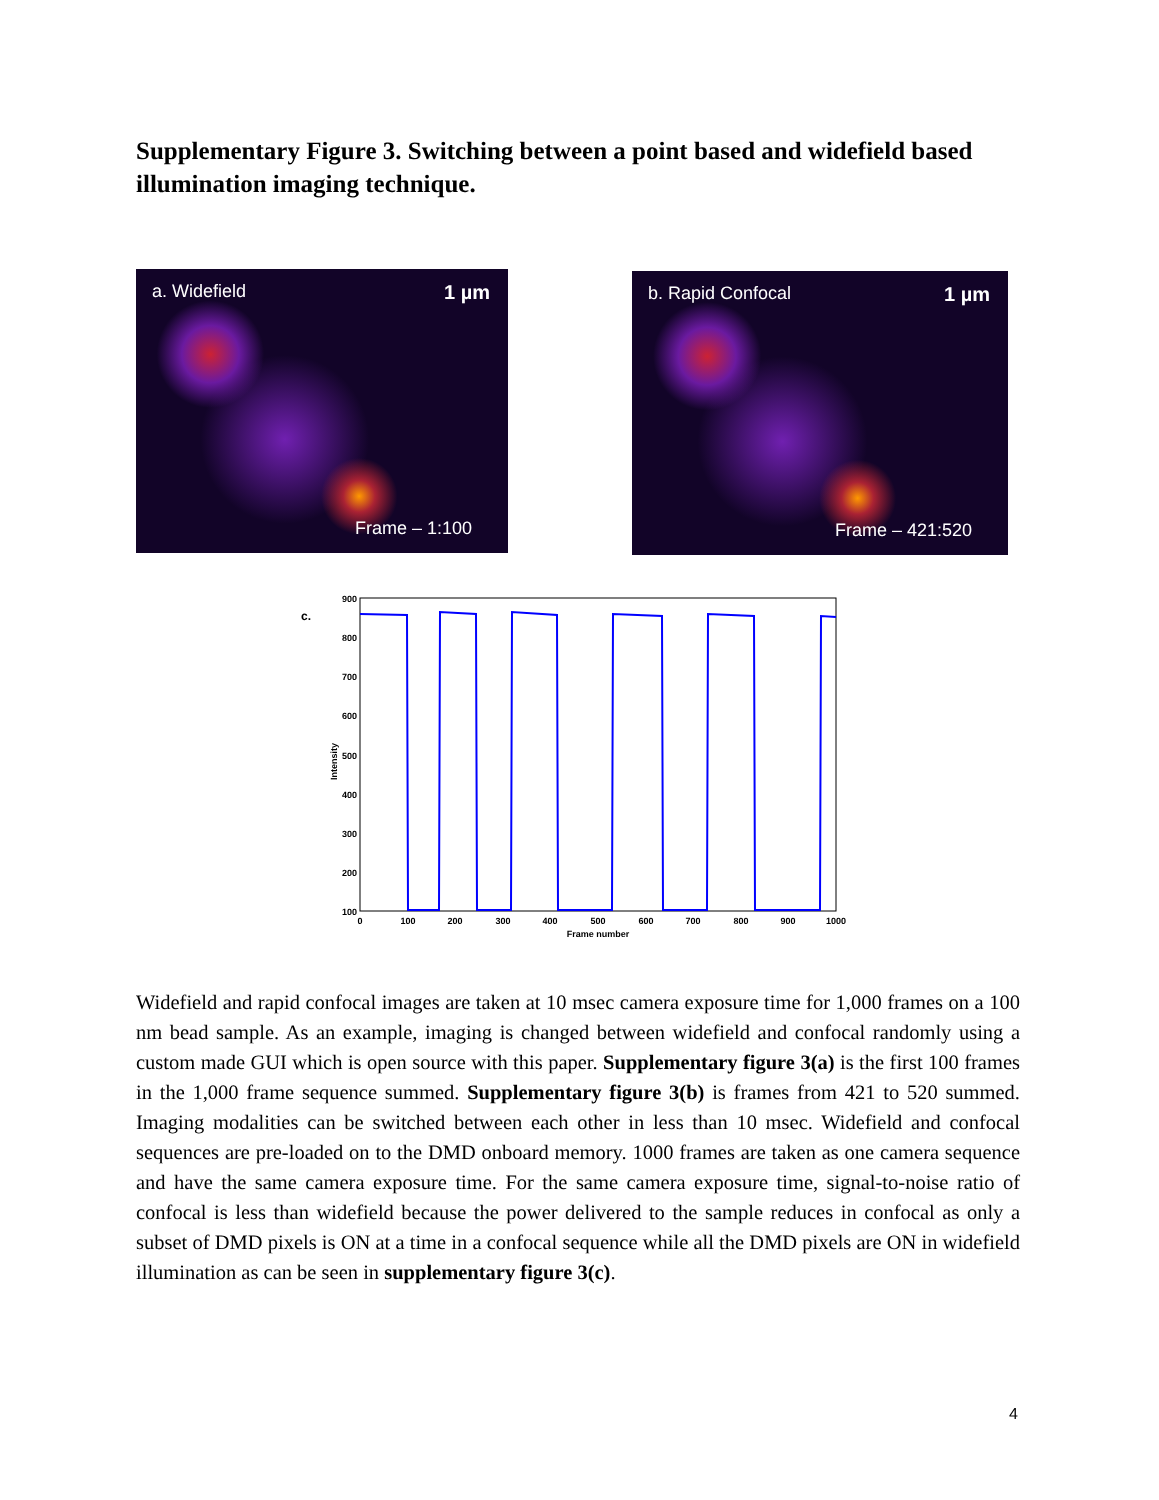Supplementary Figure 3. Switching between a point based and widefield based illumination imaging technique.
a. Widefield 1 µm
Frame – 1:100
b. Rapid Confocal 1 µm
Frame – 421:520
c.
900
800
700
600
500
400
300
200
100
0
100
200
300
400
500
600
700
800
900
1000
Frame number
Intensity
Widefield and rapid confocal images are taken at 10 msec camera exposure time for 1,000 frames on a 100 nm bead sample. As an example, imaging is changed between widefield and confocal randomly using a custom made GUI which is open source with this paper. Supplementary figure 3(a) is the first 100 frames in the 1,000 frame sequence summed. Supplementary figure 3(b) is frames from 421 to 520 summed. Imaging modalities can be switched between each other in less than 10 msec. Widefield and confocal sequences are pre-loaded on to the DMD onboard memory. 1000 frames are taken as one camera sequence and have the same camera exposure time. For the same camera exposure time, signal-to-noise ratio of confocal is less than widefield because the power delivered to the sample reduces in confocal as only a subset of DMD pixels is ON at a time in a confocal sequence while all the DMD pixels are ON in widefield illumination as can be seen in supplementary figure 3(c).
4